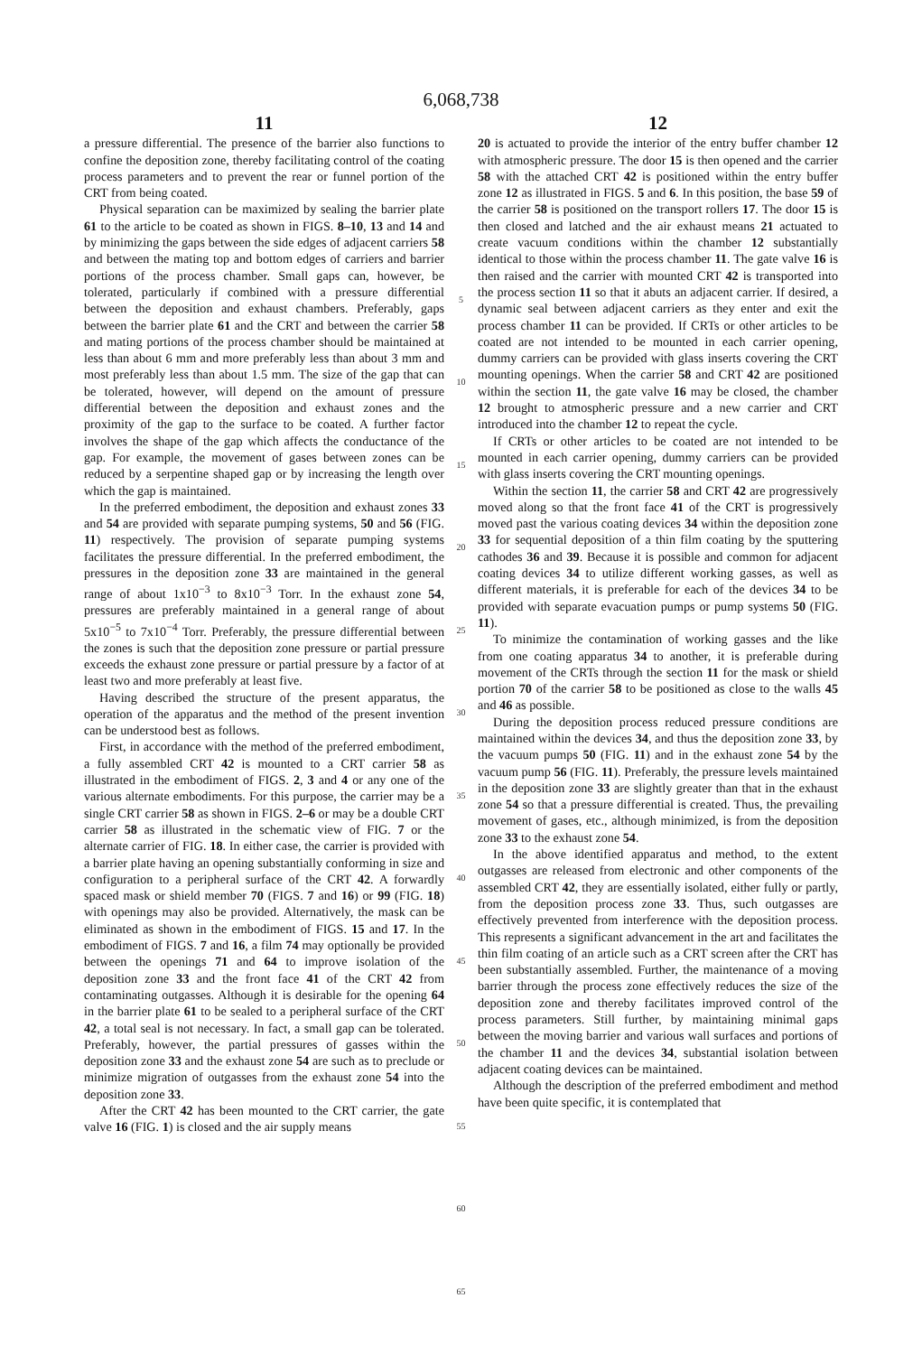6,068,738
11
a pressure differential. The presence of the barrier also functions to confine the deposition zone, thereby facilitating control of the coating process parameters and to prevent the rear or funnel portion of the CRT from being coated.
Physical separation can be maximized by sealing the barrier plate 61 to the article to be coated as shown in FIGS. 8–10, 13 and 14 and by minimizing the gaps between the side edges of adjacent carriers 58 and between the mating top and bottom edges of carriers and barrier portions of the process chamber. Small gaps can, however, be tolerated, particularly if combined with a pressure differential between the deposition and exhaust chambers. Preferably, gaps between the barrier plate 61 and the CRT and between the carrier 58 and mating portions of the process chamber should be maintained at less than about 6 mm and more preferably less than about 3 mm and most preferably less than about 1.5 mm. The size of the gap that can be tolerated, however, will depend on the amount of pressure differential between the deposition and exhaust zones and the proximity of the gap to the surface to be coated. A further factor involves the shape of the gap which affects the conductance of the gap. For example, the movement of gases between zones can be reduced by a serpentine shaped gap or by increasing the length over which the gap is maintained.
In the preferred embodiment, the deposition and exhaust zones 33 and 54 are provided with separate pumping systems, 50 and 56 (FIG. 11) respectively. The provision of separate pumping systems facilitates the pressure differential. In the preferred embodiment, the pressures in the deposition zone 33 are maintained in the general range of about 1x10<sup>−3</sup> to 8x10<sup>−3</sup> Torr. In the exhaust zone 54, pressures are preferably maintained in a general range of about 5x10<sup>−5</sup> to 7x10<sup>−4</sup> Torr. Preferably, the pressure differential between the zones is such that the deposition zone pressure or partial pressure exceeds the exhaust zone pressure or partial pressure by a factor of at least two and more preferably at least five.
Having described the structure of the present apparatus, the operation of the apparatus and the method of the present invention can be understood best as follows.
First, in accordance with the method of the preferred embodiment, a fully assembled CRT 42 is mounted to a CRT carrier 58 as illustrated in the embodiment of FIGS. 2, 3 and 4 or any one of the various alternate embodiments. For this purpose, the carrier may be a single CRT carrier 58 as shown in FIGS. 2–6 or may be a double CRT carrier 58 as illustrated in the schematic view of FIG. 7 or the alternate carrier of FIG. 18. In either case, the carrier is provided with a barrier plate having an opening substantially conforming in size and configuration to a peripheral surface of the CRT 42. A forwardly spaced mask or shield member 70 (FIGS. 7 and 16) or 99 (FIG. 18) with openings may also be provided. Alternatively, the mask can be eliminated as shown in the embodiment of FIGS. 15 and 17. In the embodiment of FIGS. 7 and 16, a film 74 may optionally be provided between the openings 71 and 64 to improve isolation of the deposition zone 33 and the front face 41 of the CRT 42 from contaminating outgasses. Although it is desirable for the opening 64 in the barrier plate 61 to be sealed to a peripheral surface of the CRT 42, a total seal is not necessary. In fact, a small gap can be tolerated. Preferably, however, the partial pressures of gasses within the deposition zone 33 and the exhaust zone 54 are such as to preclude or minimize migration of outgasses from the exhaust zone 54 into the deposition zone 33.
After the CRT 42 has been mounted to the CRT carrier, the gate valve 16 (FIG. 1) is closed and the air supply means
5
10
15
20
25
30
35
40
45
50
55
60
65
12
20 is actuated to provide the interior of the entry buffer chamber 12 with atmospheric pressure. The door 15 is then opened and the carrier 58 with the attached CRT 42 is positioned within the entry buffer zone 12 as illustrated in FIGS. 5 and 6. In this position, the base 59 of the carrier 58 is positioned on the transport rollers 17. The door 15 is then closed and latched and the air exhaust means 21 actuated to create vacuum conditions within the chamber 12 substantially identical to those within the process chamber 11. The gate valve 16 is then raised and the carrier with mounted CRT 42 is transported into the process section 11 so that it abuts an adjacent carrier. If desired, a dynamic seal between adjacent carriers as they enter and exit the process chamber 11 can be provided. If CRTs or other articles to be coated are not intended to be mounted in each carrier opening, dummy carriers can be provided with glass inserts covering the CRT mounting openings. When the carrier 58 and CRT 42 are positioned within the section 11, the gate valve 16 may be closed, the chamber 12 brought to atmospheric pressure and a new carrier and CRT introduced into the chamber 12 to repeat the cycle.
If CRTs or other articles to be coated are not intended to be mounted in each carrier opening, dummy carriers can be provided with glass inserts covering the CRT mounting openings.
Within the section 11, the carrier 58 and CRT 42 are progressively moved along so that the front face 41 of the CRT is progressively moved past the various coating devices 34 within the deposition zone 33 for sequential deposition of a thin film coating by the sputtering cathodes 36 and 39. Because it is possible and common for adjacent coating devices 34 to utilize different working gasses, as well as different materials, it is preferable for each of the devices 34 to be provided with separate evacuation pumps or pump systems 50 (FIG. 11).
To minimize the contamination of working gasses and the like from one coating apparatus 34 to another, it is preferable during movement of the CRTs through the section 11 for the mask or shield portion 70 of the carrier 58 to be positioned as close to the walls 45 and 46 as possible.
During the deposition process reduced pressure conditions are maintained within the devices 34, and thus the deposition zone 33, by the vacuum pumps 50 (FIG. 11) and in the exhaust zone 54 by the vacuum pump 56 (FIG. 11). Preferably, the pressure levels maintained in the deposition zone 33 are slightly greater than that in the exhaust zone 54 so that a pressure differential is created. Thus, the prevailing movement of gases, etc., although minimized, is from the deposition zone 33 to the exhaust zone 54.
In the above identified apparatus and method, to the extent outgasses are released from electronic and other components of the assembled CRT 42, they are essentially isolated, either fully or partly, from the deposition process zone 33. Thus, such outgasses are effectively prevented from interference with the deposition process. This represents a significant advancement in the art and facilitates the thin film coating of an article such as a CRT screen after the CRT has been substantially assembled. Further, the maintenance of a moving barrier through the process zone effectively reduces the size of the deposition zone and thereby facilitates improved control of the process parameters. Still further, by maintaining minimal gaps between the moving barrier and various wall surfaces and portions of the chamber 11 and the devices 34, substantial isolation between adjacent coating devices can be maintained.
Although the description of the preferred embodiment and method have been quite specific, it is contemplated that